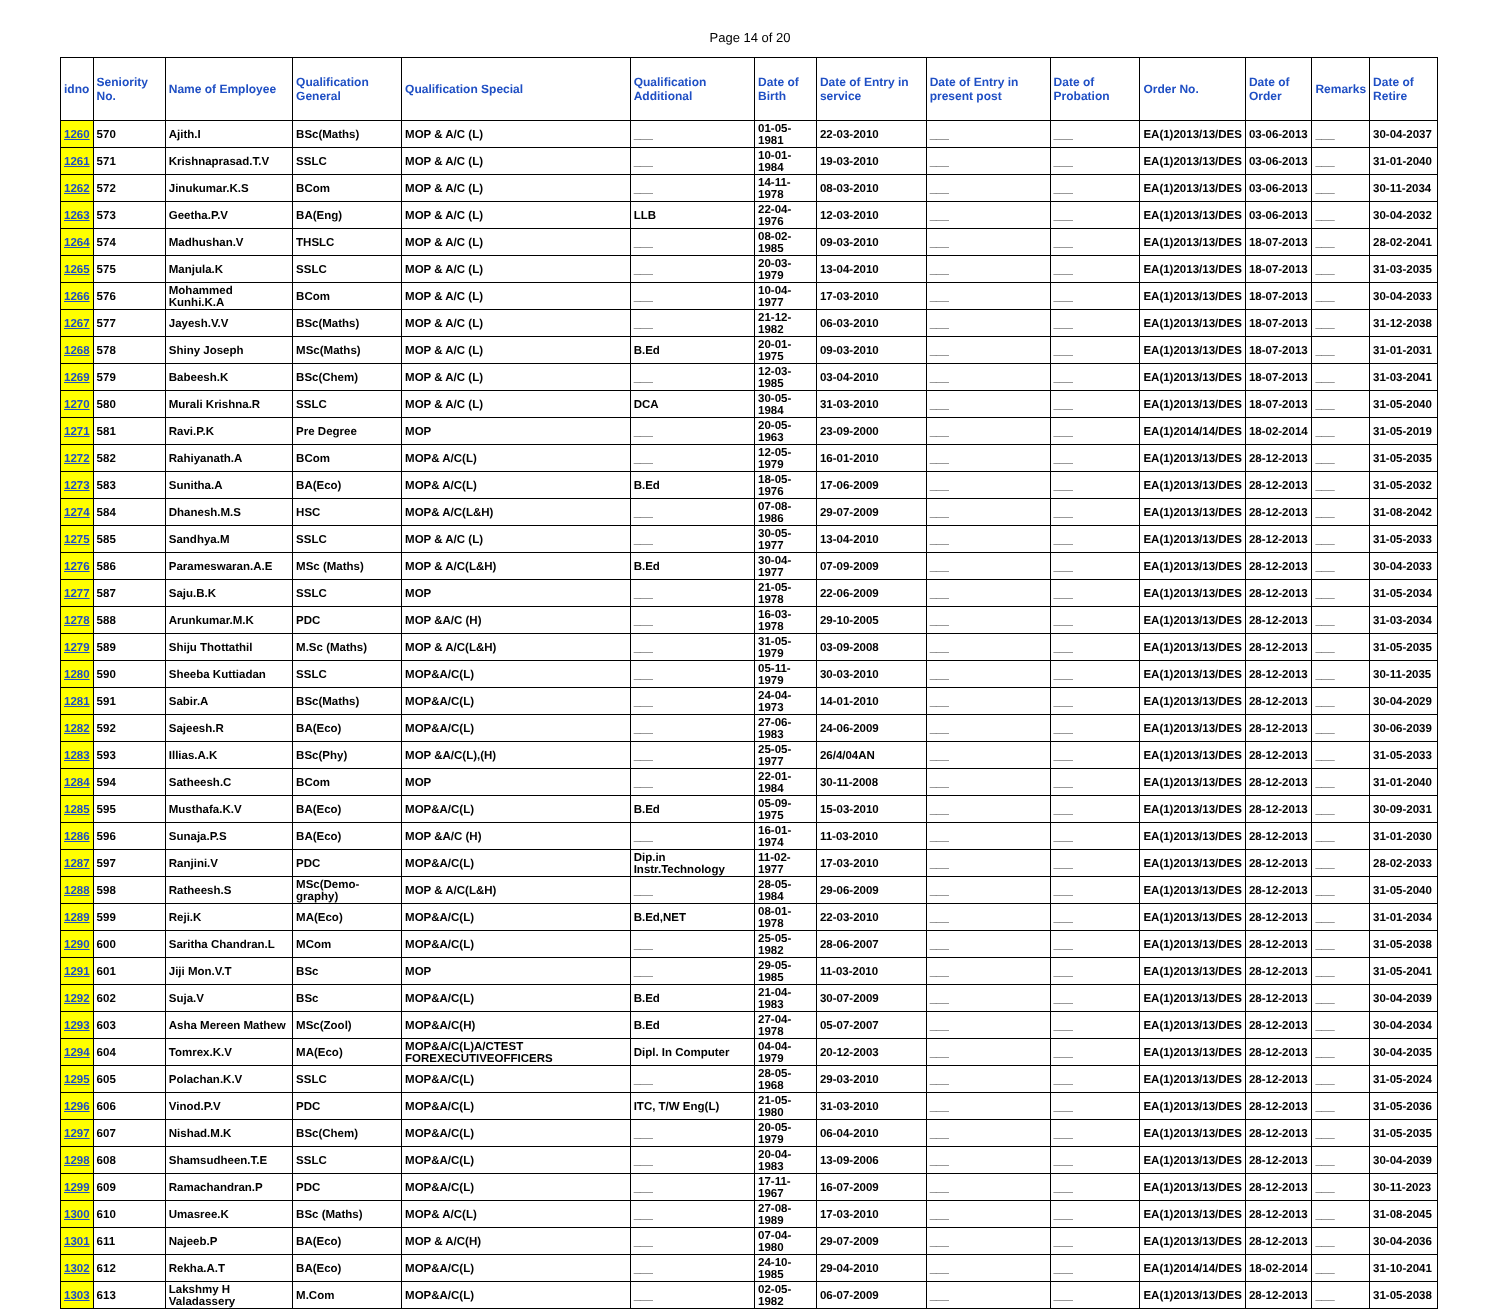Page 14 of 20
| idno | Seniority No. | Name of Employee | Qualification General | Qualification Special | Qualification Additional | Date of Birth | Date of Entry in service | Date of Entry in present post | Date of Probation | Order No. | Date of Order | Remarks | Date of Retire |
| --- | --- | --- | --- | --- | --- | --- | --- | --- | --- | --- | --- | --- | --- |
| 1260 | 570 | Ajith.I | BSc(Maths) | MOP & A/C (L) | ___ | 01-05-1981 | 22-03-2010 | ___ | ___ | EA(1)2013/13/DES | 03-06-2013 | ___ | 30-04-2037 |
| 1261 | 571 | Krishnaprasad.T.V | SSLC | MOP & A/C (L) | ___ | 10-01-1984 | 19-03-2010 | ___ | ___ | EA(1)2013/13/DES | 03-06-2013 | ___ | 31-01-2040 |
| 1262 | 572 | Jinukumar.K.S | BCom | MOP & A/C (L) | ___ | 14-11-1978 | 08-03-2010 | ___ | ___ | EA(1)2013/13/DES | 03-06-2013 | ___ | 30-11-2034 |
| 1263 | 573 | Geetha.P.V | BA(Eng) | MOP & A/C (L) | LLB | 22-04-1976 | 12-03-2010 | ___ | ___ | EA(1)2013/13/DES | 03-06-2013 | ___ | 30-04-2032 |
| 1264 | 574 | Madhushan.V | THSLC | MOP & A/C (L) | ___ | 08-02-1985 | 09-03-2010 | ___ | ___ | EA(1)2013/13/DES | 18-07-2013 | ___ | 28-02-2041 |
| 1265 | 575 | Manjula.K | SSLC | MOP & A/C (L) | ___ | 20-03-1979 | 13-04-2010 | ___ | ___ | EA(1)2013/13/DES | 18-07-2013 | ___ | 31-03-2035 |
| 1266 | 576 | Mohammed Kunhi.K.A | BCom | MOP & A/C (L) | ___ | 10-04-1977 | 17-03-2010 | ___ | ___ | EA(1)2013/13/DES | 18-07-2013 | ___ | 30-04-2033 |
| 1267 | 577 | Jayesh.V.V | BSc(Maths) | MOP & A/C (L) | ___ | 21-12-1982 | 06-03-2010 | ___ | ___ | EA(1)2013/13/DES | 18-07-2013 | ___ | 31-12-2038 |
| 1268 | 578 | Shiny Joseph | MSc(Maths) | MOP & A/C (L) | B.Ed | 20-01-1975 | 09-03-2010 | ___ | ___ | EA(1)2013/13/DES | 18-07-2013 | ___ | 31-01-2031 |
| 1269 | 579 | Babeesh.K | BSc(Chem) | MOP & A/C (L) | ___ | 12-03-1985 | 03-04-2010 | ___ | ___ | EA(1)2013/13/DES | 18-07-2013 | ___ | 31-03-2041 |
| 1270 | 580 | Murali Krishna.R | SSLC | MOP & A/C (L) | DCA | 30-05-1984 | 31-03-2010 | ___ | ___ | EA(1)2013/13/DES | 18-07-2013 | ___ | 31-05-2040 |
| 1271 | 581 | Ravi.P.K | Pre Degree | MOP | ___ | 20-05-1963 | 23-09-2000 | ___ | ___ | EA(1)2014/14/DES | 18-02-2014 | ___ | 31-05-2019 |
| 1272 | 582 | Rahiyanath.A | BCom | MOP& A/C(L) | ___ | 12-05-1979 | 16-01-2010 | ___ | ___ | EA(1)2013/13/DES | 28-12-2013 | ___ | 31-05-2035 |
| 1273 | 583 | Sunitha.A | BA(Eco) | MOP& A/C(L) | B.Ed | 18-05-1976 | 17-06-2009 | ___ | ___ | EA(1)2013/13/DES | 28-12-2013 | ___ | 31-05-2032 |
| 1274 | 584 | Dhanesh.M.S | HSC | MOP& A/C(L&H) | ___ | 07-08-1986 | 29-07-2009 | ___ | ___ | EA(1)2013/13/DES | 28-12-2013 | ___ | 31-08-2042 |
| 1275 | 585 | Sandhya.M | SSLC | MOP & A/C (L) | ___ | 30-05-1977 | 13-04-2010 | ___ | ___ | EA(1)2013/13/DES | 28-12-2013 | ___ | 31-05-2033 |
| 1276 | 586 | Parameswaran.A.E | MSc (Maths) | MOP & A/C(L&H) | B.Ed | 30-04-1977 | 07-09-2009 | ___ | ___ | EA(1)2013/13/DES | 28-12-2013 | ___ | 30-04-2033 |
| 1277 | 587 | Saju.B.K | SSLC | MOP | ___ | 21-05-1978 | 22-06-2009 | ___ | ___ | EA(1)2013/13/DES | 28-12-2013 | ___ | 31-05-2034 |
| 1278 | 588 | Arunkumar.M.K | PDC | MOP &A/C (H) | ___ | 16-03-1978 | 29-10-2005 | ___ | ___ | EA(1)2013/13/DES | 28-12-2013 | ___ | 31-03-2034 |
| 1279 | 589 | Shiju Thottathil | M.Sc (Maths) | MOP & A/C(L&H) | ___ | 31-05-1979 | 03-09-2008 | ___ | ___ | EA(1)2013/13/DES | 28-12-2013 | ___ | 31-05-2035 |
| 1280 | 590 | Sheeba Kuttiadan | SSLC | MOP&A/C(L) | ___ | 05-11-1979 | 30-03-2010 | ___ | ___ | EA(1)2013/13/DES | 28-12-2013 | ___ | 30-11-2035 |
| 1281 | 591 | Sabir.A | BSc(Maths) | MOP&A/C(L) | ___ | 24-04-1973 | 14-01-2010 | ___ | ___ | EA(1)2013/13/DES | 28-12-2013 | ___ | 30-04-2029 |
| 1282 | 592 | Sajeesh.R | BA(Eco) | MOP&A/C(L) | ___ | 27-06-1983 | 24-06-2009 | ___ | ___ | EA(1)2013/13/DES | 28-12-2013 | ___ | 30-06-2039 |
| 1283 | 593 | Illias.A.K | BSc(Phy) | MOP &A/C(L),(H) | ___ | 25-05-1977 | 26/4/04AN | ___ | ___ | EA(1)2013/13/DES | 28-12-2013 | ___ | 31-05-2033 |
| 1284 | 594 | Satheesh.C | BCom | MOP | ___ | 22-01-1984 | 30-11-2008 | ___ | ___ | EA(1)2013/13/DES | 28-12-2013 | ___ | 31-01-2040 |
| 1285 | 595 | Musthafa.K.V | BA(Eco) | MOP&A/C(L) | B.Ed | 05-09-1975 | 15-03-2010 | ___ | ___ | EA(1)2013/13/DES | 28-12-2013 | ___ | 30-09-2031 |
| 1286 | 596 | Sunaja.P.S | BA(Eco) | MOP &A/C (H) | ___ | 16-01-1974 | 11-03-2010 | ___ | ___ | EA(1)2013/13/DES | 28-12-2013 | ___ | 31-01-2030 |
| 1287 | 597 | Ranjini.V | PDC | MOP&A/C(L) | Dip.in Instr.Technology | 11-02-1977 | 17-03-2010 | ___ | ___ | EA(1)2013/13/DES | 28-12-2013 | ___ | 28-02-2033 |
| 1288 | 598 | Ratheesh.S | MSc(Demo-graphy) | MOP & A/C(L&H) | ___ | 28-05-1984 | 29-06-2009 | ___ | ___ | EA(1)2013/13/DES | 28-12-2013 | ___ | 31-05-2040 |
| 1289 | 599 | Reji.K | MA(Eco) | MOP&A/C(L) | B.Ed,NET | 08-01-1978 | 22-03-2010 | ___ | ___ | EA(1)2013/13/DES | 28-12-2013 | ___ | 31-01-2034 |
| 1290 | 600 | Saritha Chandran.L | MCom | MOP&A/C(L) | ___ | 25-05-1982 | 28-06-2007 | ___ | ___ | EA(1)2013/13/DES | 28-12-2013 | ___ | 31-05-2038 |
| 1291 | 601 | Jiji Mon.V.T | BSc | MOP | ___ | 29-05-1985 | 11-03-2010 | ___ | ___ | EA(1)2013/13/DES | 28-12-2013 | ___ | 31-05-2041 |
| 1292 | 602 | Suja.V | BSc | MOP&A/C(L) | B.Ed | 21-04-1983 | 30-07-2009 | ___ | ___ | EA(1)2013/13/DES | 28-12-2013 | ___ | 30-04-2039 |
| 1293 | 603 | Asha Mereen Mathew | MSc(Zool) | MOP&A/C(H) | B.Ed | 27-04-1978 | 05-07-2007 | ___ | ___ | EA(1)2013/13/DES | 28-12-2013 | ___ | 30-04-2034 |
| 1294 | 604 | Tomrex.K.V | MA(Eco) | MOP&A/C(L)A/CTEST FOREXECUTIVEOFFICERS | Dipl. In Computer | 04-04-1979 | 20-12-2003 | ___ | ___ | EA(1)2013/13/DES | 28-12-2013 | ___ | 30-04-2035 |
| 1295 | 605 | Polachan.K.V | SSLC | MOP&A/C(L) | ___ | 28-05-1968 | 29-03-2010 | ___ | ___ | EA(1)2013/13/DES | 28-12-2013 | ___ | 31-05-2024 |
| 1296 | 606 | Vinod.P.V | PDC | MOP&A/C(L) | ITC, T/W Eng(L) | 21-05-1980 | 31-03-2010 | ___ | ___ | EA(1)2013/13/DES | 28-12-2013 | ___ | 31-05-2036 |
| 1297 | 607 | Nishad.M.K | BSc(Chem) | MOP&A/C(L) | ___ | 20-05-1979 | 06-04-2010 | ___ | ___ | EA(1)2013/13/DES | 28-12-2013 | ___ | 31-05-2035 |
| 1298 | 608 | Shamsudheen.T.E | SSLC | MOP&A/C(L) | ___ | 20-04-1983 | 13-09-2006 | ___ | ___ | EA(1)2013/13/DES | 28-12-2013 | ___ | 30-04-2039 |
| 1299 | 609 | Ramachandran.P | PDC | MOP&A/C(L) | ___ | 17-11-1967 | 16-07-2009 | ___ | ___ | EA(1)2013/13/DES | 28-12-2013 | ___ | 30-11-2023 |
| 1300 | 610 | Umasree.K | BSc (Maths) | MOP& A/C(L) | ___ | 27-08-1989 | 17-03-2010 | ___ | ___ | EA(1)2013/13/DES | 28-12-2013 | ___ | 31-08-2045 |
| 1301 | 611 | Najeeb.P | BA(Eco) | MOP & A/C(H) | ___ | 07-04-1980 | 29-07-2009 | ___ | ___ | EA(1)2013/13/DES | 28-12-2013 | ___ | 30-04-2036 |
| 1302 | 612 | Rekha.A.T | BA(Eco) | MOP&A/C(L) | ___ | 24-10-1985 | 29-04-2010 | ___ | ___ | EA(1)2014/14/DES | 18-02-2014 | ___ | 31-10-2041 |
| 1303 | 613 | Lakshmy H Valadassery | M.Com | MOP&A/C(L) | ___ | 02-05-1982 | 06-07-2009 | ___ | ___ | EA(1)2013/13/DES | 28-12-2013 | ___ | 31-05-2038 |